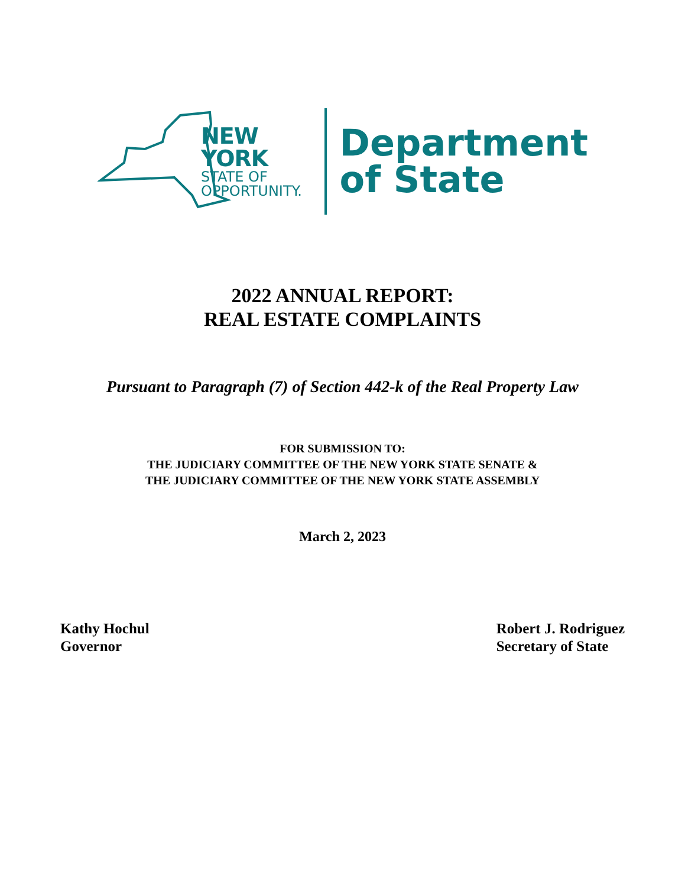NEW YORK
STATE OF
OPPORTUNITY.
Department
of State
2022 ANNUAL REPORT:
REAL ESTATE COMPLAINTS
Pursuant to Paragraph (7) of Section 442-k of the Real Property Law
FOR SUBMISSION TO:
THE JUDICIARY COMMITTEE OF THE NEW YORK STATE SENATE &
THE JUDICIARY COMMITTEE OF THE NEW YORK STATE ASSEMBLY
March 2, 2023
Kathy Hochul
Governor
Robert J. Rodriguez
Secretary of State